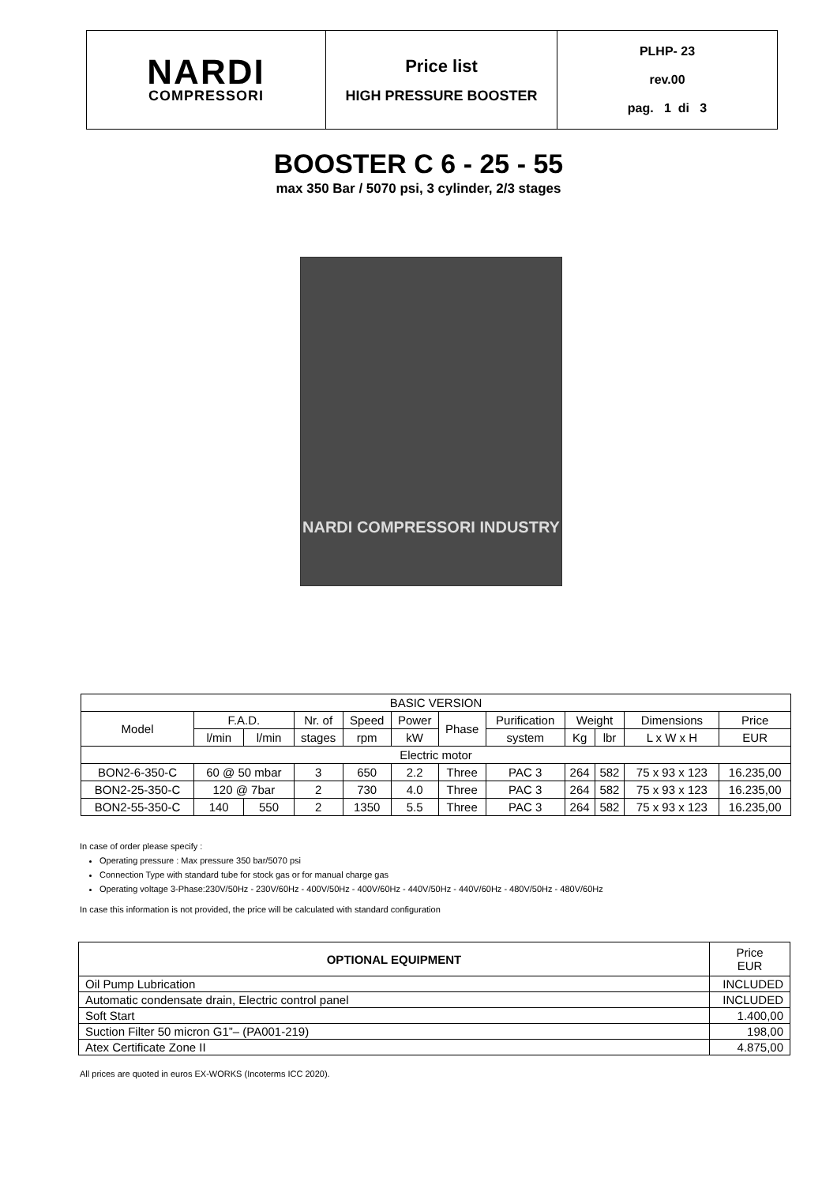| NARDI COMPRESSORI | Price list HIGH PRESSURE BOOSTER | PLHP- 23 rev.00 pag. 1 di 3 |
BOOSTER C 6 - 25 - 55
max 350 Bar / 5070 psi, 3 cylinder, 2/3 stages
NARDI COMPRESSORI INDUSTRY
| BASIC VERSION | | | | | | | | | | | |
| Model | F.A.D. | | Nr. of | Speed | Power | Phase | Purification | Weight | | Dimensions | Price |
| | l/min | l/min | stages | rpm | kW | | system | Kg | lbr | L x W x H | EUR |
| Electric motor | | | | | | | | | | | |
| BON2-6-350-C | 60 @ 50 mbar | | 3 | 650 | 2.2 | Three | PAC 3 | 264 | 582 | 75 x 93 x 123 | 16.235,00 |
| BON2-25-350-C | 120 @ 7bar | | 2 | 730 | 4.0 | Three | PAC 3 | 264 | 582 | 75 x 93 x 123 | 16.235,00 |
| BON2-55-350-C | 140 | 550 | 2 | 1350 | 5.5 | Three | PAC 3 | 264 | 582 | 75 x 93 x 123 | 16.235,00 |
In case of order please specify :
Operating pressure : Max pressure 350 bar/5070 psi
Connection Type with standard tube for stock gas or for manual charge gas
Operating voltage 3-Phase:230V/50Hz - 230V/60Hz - 400V/50Hz - 400V/60Hz - 440V/50Hz - 440V/60Hz - 480V/50Hz - 480V/60Hz
In case this information is not provided, the price will be calculated with standard configuration
| OPTIONAL EQUIPMENT | Price EUR |
| --- | --- |
| Oil Pump Lubrication | INCLUDED |
| Automatic condensate drain, Electric control panel | INCLUDED |
| Soft Start | 1.400,00 |
| Suction Filter 50 micron G1”– (PA001-219) | 198,00 |
| Atex Certificate Zone II | 4.875,00 |
All prices are quoted in euros EX-WORKS (Incoterms ICC 2020).